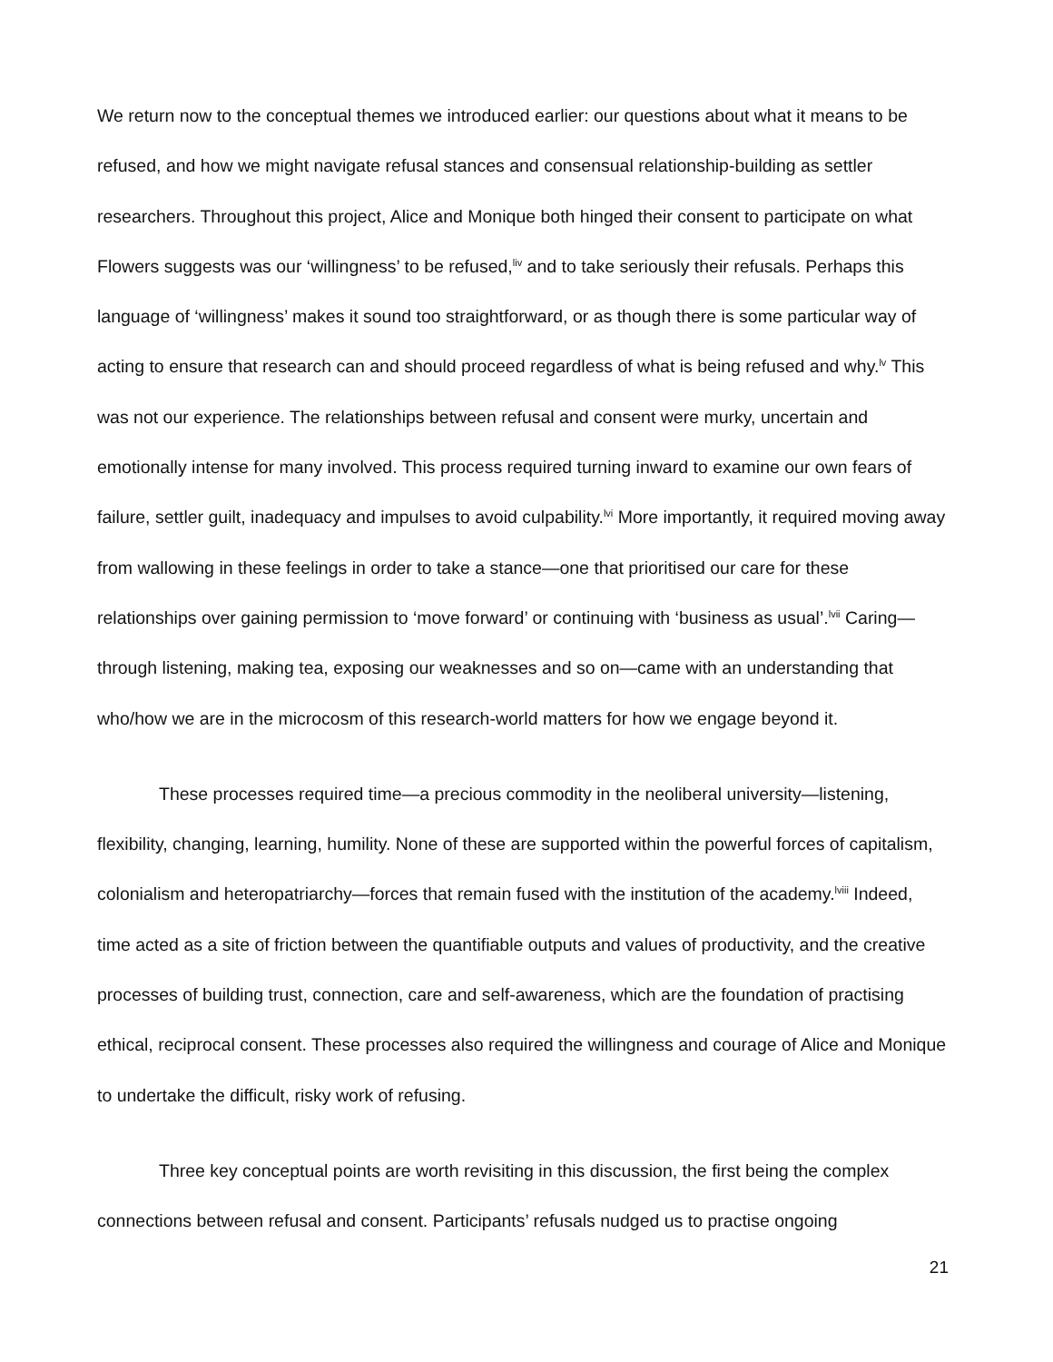We return now to the conceptual themes we introduced earlier: our questions about what it means to be refused, and how we might navigate refusal stances and consensual relationship-building as settler researchers. Throughout this project, Alice and Monique both hinged their consent to participate on what Flowers suggests was our ‘willingness’ to be refused,<sup>liv</sup> and to take seriously their refusals. Perhaps this language of ‘willingness’ makes it sound too straightforward, or as though there is some particular way of acting to ensure that research can and should proceed regardless of what is being refused and why.<sup>lv</sup> This was not our experience. The relationships between refusal and consent were murky, uncertain and emotionally intense for many involved. This process required turning inward to examine our own fears of failure, settler guilt, inadequacy and impulses to avoid culpability.<sup>lvi</sup> More importantly, it required moving away from wallowing in these feelings in order to take a stance—one that prioritised our care for these relationships over gaining permission to ‘move forward’ or continuing with ‘business as usual’.<sup>lvii</sup> Caring—through listening, making tea, exposing our weaknesses and so on—came with an understanding that who/how we are in the microcosm of this research-world matters for how we engage beyond it.
These processes required time—a precious commodity in the neoliberal university—listening, flexibility, changing, learning, humility. None of these are supported within the powerful forces of capitalism, colonialism and heteropatriarchy—forces that remain fused with the institution of the academy.<sup>lviii</sup> Indeed, time acted as a site of friction between the quantifiable outputs and values of productivity, and the creative processes of building trust, connection, care and self-awareness, which are the foundation of practising ethical, reciprocal consent. These processes also required the willingness and courage of Alice and Monique to undertake the difficult, risky work of refusing.
Three key conceptual points are worth revisiting in this discussion, the first being the complex connections between refusal and consent. Participants’ refusals nudged us to practise ongoing
21